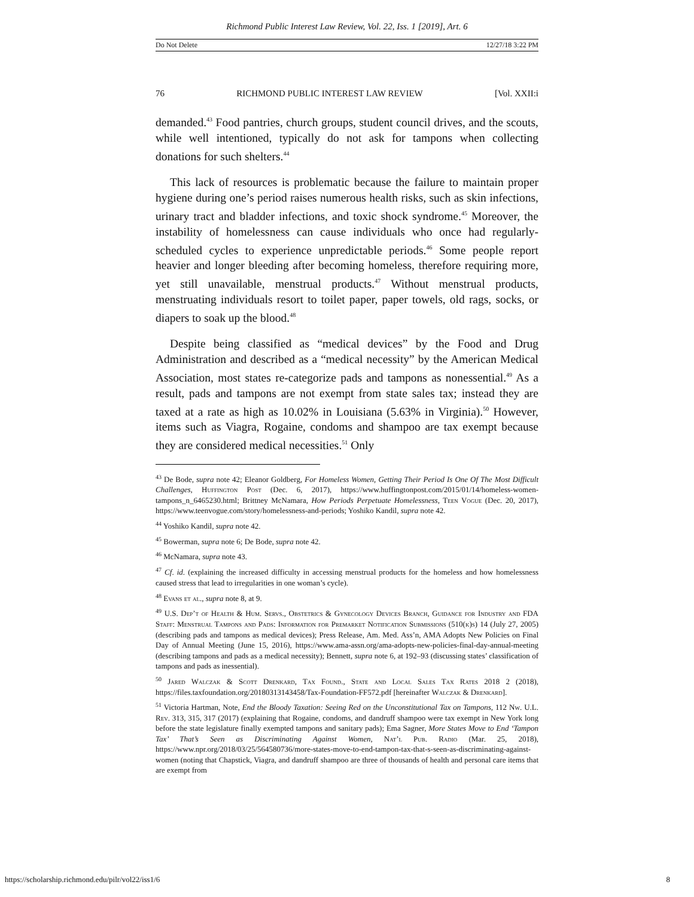Richmond Public Interest Law Review, Vol. 22, Iss. 1 [2019], Art. 6
Do Not Delete 12/27/18 3:22 PM
76 RICHMOND PUBLIC INTEREST LAW REVIEW [Vol. XXII:i
demanded.<sup>43</sup> Food pantries, church groups, student council drives, and the scouts, while well intentioned, typically do not ask for tampons when collecting donations for such shelters.<sup>44</sup>
This lack of resources is problematic because the failure to maintain proper hygiene during one’s period raises numerous health risks, such as skin infections, urinary tract and bladder infections, and toxic shock syndrome.<sup>45</sup> Moreover, the instability of homelessness can cause individuals who once had regularly-scheduled cycles to experience unpredictable periods.<sup>46</sup> Some people report heavier and longer bleeding after becoming homeless, therefore requiring more, yet still unavailable, menstrual products.<sup>47</sup> Without menstrual products, menstruating individuals resort to toilet paper, paper towels, old rags, socks, or diapers to soak up the blood.<sup>48</sup>
Despite being classified as “medical devices” by the Food and Drug Administration and described as a “medical necessity” by the American Medical Association, most states re-categorize pads and tampons as nonessential.<sup>49</sup> As a result, pads and tampons are not exempt from state sales tax; instead they are taxed at a rate as high as 10.02% in Louisiana (5.63% in Virginia).<sup>50</sup> However, items such as Viagra, Rogaine, condoms and shampoo are tax exempt because they are considered medical necessities.<sup>51</sup> Only
<sup>43</sup> De Bode, supra note 42; Eleanor Goldberg, For Homeless Women, Getting Their Period Is One Of The Most Difficult Challenges, Huffington Post (Dec. 6, 2017), https://www.huffingtonpost.com/2015/01/14/homeless-women-tampons_n_6465230.html; Brittney McNamara, How Periods Perpetuate Homelessness, Teen Vogue (Dec. 20, 2017), https://www.teenvogue.com/story/homelessness-and-periods; Yoshiko Kandil, supra note 42.
<sup>44</sup> Yoshiko Kandil, supra note 42.
<sup>45</sup> Bowerman, supra note 6; De Bode, supra note 42.
<sup>46</sup> McNamara, supra note 43.
<sup>47</sup> Cf. id. (explaining the increased difficulty in accessing menstrual products for the homeless and how homelessness caused stress that lead to irregularities in one woman’s cycle).
<sup>48</sup> Evans et al., supra note 8, at 9.
<sup>49</sup> U.S. Dep’t of Health & Hum. Servs., Obstetrics & Gynecology Devices Branch, Guidance for Industry and FDA Staff: Menstrual Tampons and Pads: Information for Premarket Notification Submissions (510(k)s) 14 (July 27, 2005) (describing pads and tampons as medical devices); Press Release, Am. Med. Ass’n, AMA Adopts New Policies on Final Day of Annual Meeting (June 15, 2016), https://www.ama-assn.org/ama-adopts-new-policies-final-day-annual-meeting (describing tampons and pads as a medical necessity); Bennett, supra note 6, at 192–93 (discussing states’ classification of tampons and pads as inessential).
<sup>50</sup> Jared Walczak & Scott Drenkard, Tax Found., State and Local Sales Tax Rates 2018 2 (2018), https://files.taxfoundation.org/20180313143458/Tax-Foundation-FF572.pdf [hereinafter Walczak & Drenkard].
<sup>51</sup> Victoria Hartman, Note, End the Bloody Taxation: Seeing Red on the Unconstitutional Tax on Tampons, 112 Nw. U.L. Rev. 313, 315, 317 (2017) (explaining that Rogaine, condoms, and dandruff shampoo were tax exempt in New York long before the state legislature finally exempted tampons and sanitary pads); Ema Sagner, More States Move to End ‘Tampon Tax’ That’s Seen as Discriminating Against Women, Nat’l Pub. Radio (Mar. 25, 2018), https://www.npr.org/2018/03/25/564580736/more-states-move-to-end-tampon-tax-that-s-seen-as-discriminating-against-women (noting that Chapstick, Viagra, and dandruff shampoo are three of thousands of health and personal care items that are exempt from
https://scholarship.richmond.edu/pilr/vol22/iss1/6 8